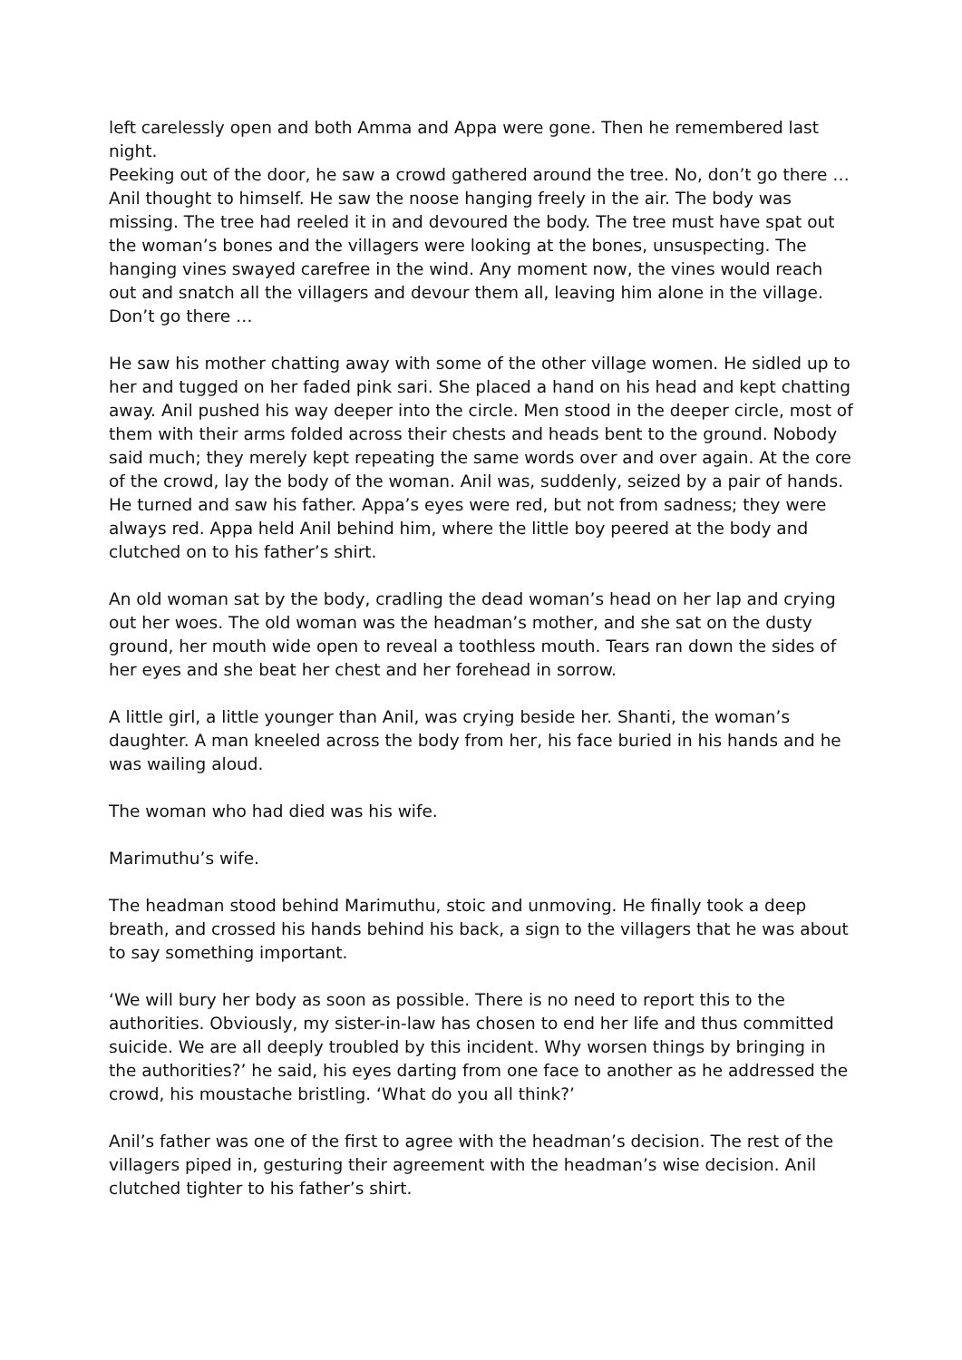left carelessly open and both Amma and Appa were gone. Then he remembered last night.
Peeking out of the door, he saw a crowd gathered around the tree. No, don’t go there … Anil thought to himself. He saw the noose hanging freely in the air. The body was missing. The tree had reeled it in and devoured the body. The tree must have spat out the woman’s bones and the villagers were looking at the bones, unsuspecting. The hanging vines swayed carefree in the wind. Any moment now, the vines would reach out and snatch all the villagers and devour them all, leaving him alone in the village. Don’t go there …
He saw his mother chatting away with some of the other village women. He sidled up to her and tugged on her faded pink sari. She placed a hand on his head and kept chatting away. Anil pushed his way deeper into the circle. Men stood in the deeper circle, most of them with their arms folded across their chests and heads bent to the ground. Nobody said much; they merely kept repeating the same words over and over again. At the core of the crowd, lay the body of the woman. Anil was, suddenly, seized by a pair of hands. He turned and saw his father. Appa’s eyes were red, but not from sadness; they were always red. Appa held Anil behind him, where the little boy peered at the body and clutched on to his father’s shirt.
An old woman sat by the body, cradling the dead woman’s head on her lap and crying out her woes. The old woman was the headman’s mother, and she sat on the dusty ground, her mouth wide open to reveal a toothless mouth. Tears ran down the sides of her eyes and she beat her chest and her forehead in sorrow.
A little girl, a little younger than Anil, was crying beside her. Shanti, the woman’s daughter. A man kneeled across the body from her, his face buried in his hands and he was wailing aloud.
The woman who had died was his wife.
Marimuthu’s wife.
The headman stood behind Marimuthu, stoic and unmoving. He finally took a deep breath, and crossed his hands behind his back, a sign to the villagers that he was about to say something important.
‘We will bury her body as soon as possible. There is no need to report this to the authorities. Obviously, my sister-in-law has chosen to end her life and thus committed suicide. We are all deeply troubled by this incident. Why worsen things by bringing in the authorities?’ he said, his eyes darting from one face to another as he addressed the crowd, his moustache bristling. ‘What do you all think?’
Anil’s father was one of the first to agree with the headman’s decision. The rest of the villagers piped in, gesturing their agreement with the headman’s wise decision. Anil clutched tighter to his father’s shirt.